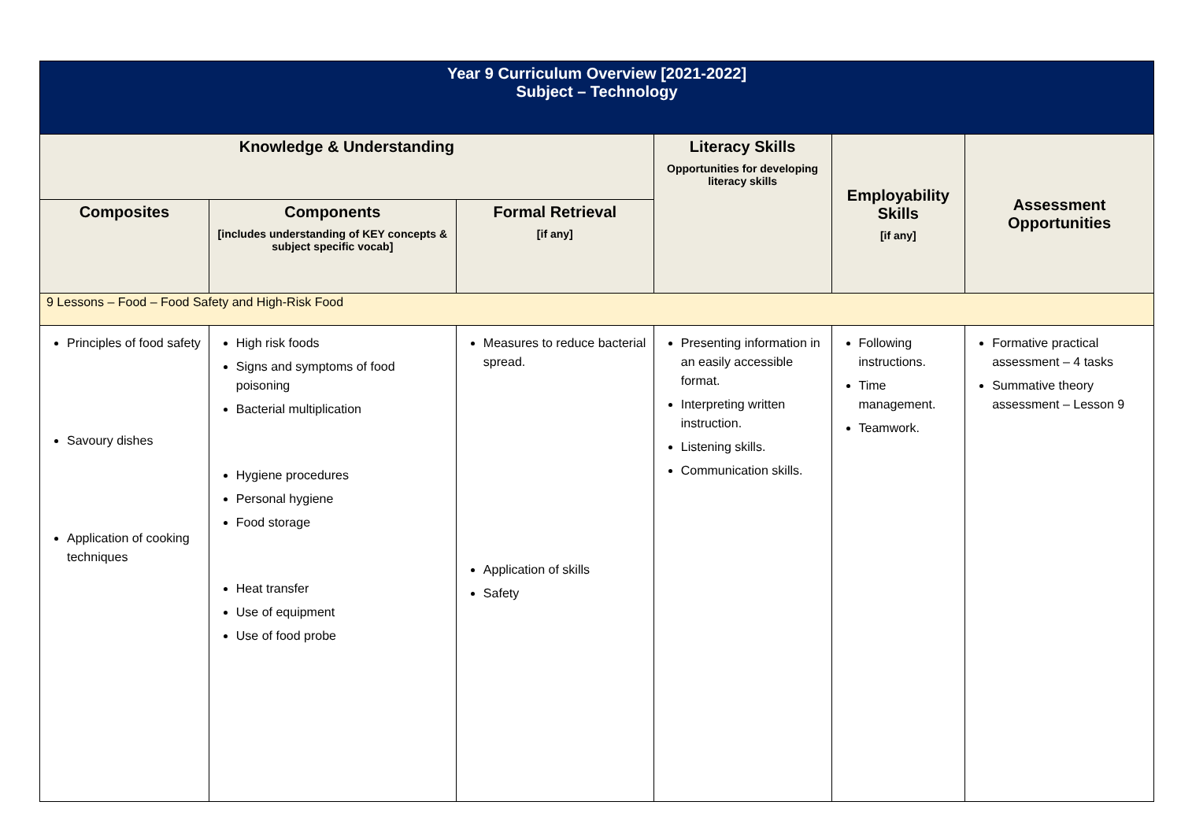| Year 9 Curriculum Overview [2021-2022] Subject – Technology | | | | | |
| Knowledge & Understanding | | | Literacy Skills Opportunities for developing literacy skills | Employability Skills [if any] | Assessment Opportunities |
| Composites | Components [includes understanding of KEY concepts & subject specific vocab] | Formal Retrieval [if any] | | | |
| 9 Lessons – Food – Food Safety and High-Risk Food | | | | | |
| Principles of food safety Savoury dishes Application of cooking techniques | High risk foods Signs and symptoms of food poisoning Bacterial multiplication Hygiene procedures Personal hygiene Food storage Heat transfer Use of equipment Use of food probe | Measures to reduce bacterial spread. Application of skills Safety | Presenting information in an easily accessible format. Interpreting written instruction. Listening skills. Communication skills. | Following instructions. Time management. Teamwork. | Formative practical assessment – 4 tasks Summative theory assessment – Lesson 9 |